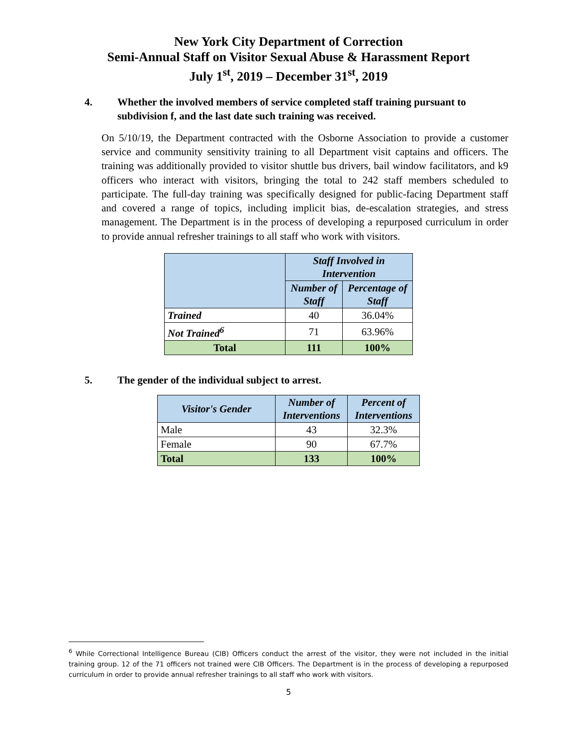New York City Department of Correction
Semi-Annual Staff on Visitor Sexual Abuse & Harassment Report
July 1<sup>st</sup>, 2019 – December 31<sup>st</sup>, 2019
4. Whether the involved members of service completed staff training pursuant to subdivision f, and the last date such training was received.
On 5/10/19, the Department contracted with the Osborne Association to provide a customer service and community sensitivity training to all Department visit captains and officers. The training was additionally provided to visitor shuttle bus drivers, bail window facilitators, and k9 officers who interact with visitors, bringing the total to 242 staff members scheduled to participate. The full-day training was specifically designed for public-facing Department staff and covered a range of topics, including implicit bias, de-escalation strategies, and stress management. The Department is in the process of developing a repurposed curriculum in order to provide annual refresher trainings to all staff who work with visitors.
| | Staff Involved in Intervention | |
| --- | --- | --- |
| | Number of Staff | Percentage of Staff |
| Trained | 40 | 36.04% |
| Not Trained<sup>6</sup> | 71 | 63.96% |
| Total | 111 | 100% |
5. The gender of the individual subject to arrest.
| Visitor's Gender | Number of Interventions | Percent of Interventions |
| --- | --- | --- |
| Male | 43 | 32.3% |
| Female | 90 | 67.7% |
| Total | 133 | 100% |
<sup>6</sup> While Correctional Intelligence Bureau (CIB) Officers conduct the arrest of the visitor, they were not included in the initial training group. 12 of the 71 officers not trained were CIB Officers. The Department is in the process of developing a repurposed curriculum in order to provide annual refresher trainings to all staff who work with visitors.
5